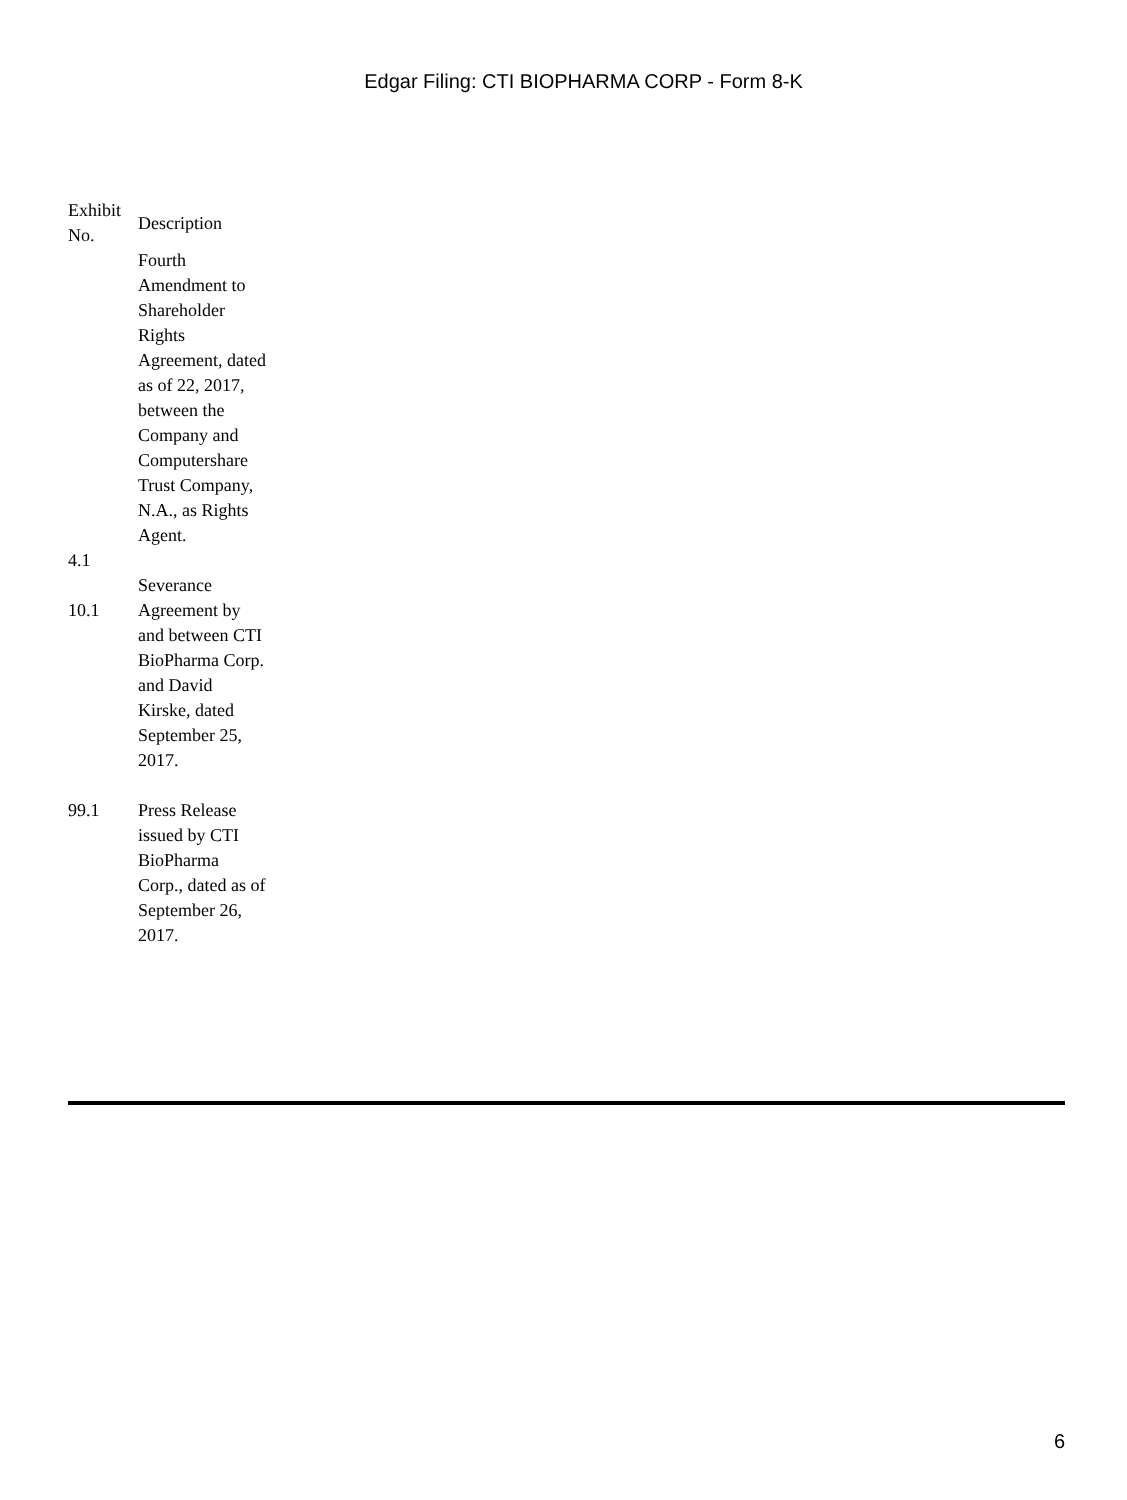Edgar Filing: CTI BIOPHARMA CORP - Form 8-K
| Exhibit No. | Description |
| --- | --- |
| 4.1 | Fourth Amendment to Shareholder Rights Agreement, dated as of 22, 2017, between the Company and Computershare Trust Company, N.A., as Rights Agent. |
| 10.1 | Severance Agreement by and between CTI BioPharma Corp. and David Kirske, dated September 25, 2017. |
| 99.1 | Press Release issued by CTI BioPharma Corp., dated as of September 26, 2017. |
6